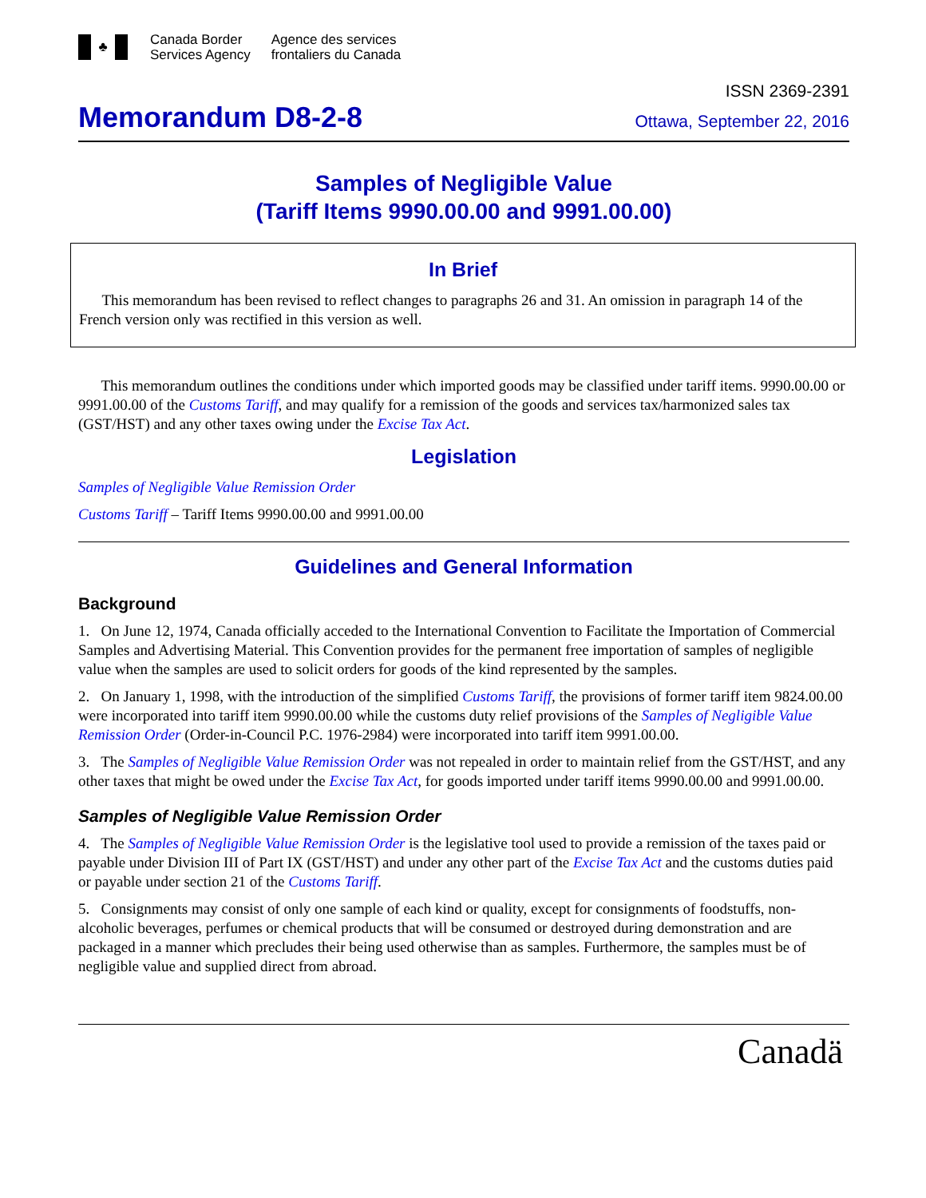♣
Canada Border
Services Agency
Agence des services
frontaliers du Canada
ISSN 2369-2391
Memorandum D8-2-8
Ottawa, September 22, 2016
Samples of Negligible Value
(Tariff Items 9990.00.00 and 9991.00.00)
In Brief
This memorandum has been revised to reflect changes to paragraphs 26 and 31. An omission in paragraph 14 of the French version only was rectified in this version as well.
This memorandum outlines the conditions under which imported goods may be classified under tariff items. 9990.00.00 or 9991.00.00 of the Customs Tariff, and may qualify for a remission of the goods and services tax/harmonized sales tax (GST/HST) and any other taxes owing under the Excise Tax Act.
Legislation
Samples of Negligible Value Remission Order
Customs Tariff – Tariff Items 9990.00.00 and 9991.00.00
Guidelines and General Information
Background
1. On June 12, 1974, Canada officially acceded to the International Convention to Facilitate the Importation of Commercial Samples and Advertising Material. This Convention provides for the permanent free importation of samples of negligible value when the samples are used to solicit orders for goods of the kind represented by the samples.
2. On January 1, 1998, with the introduction of the simplified Customs Tariff, the provisions of former tariff item 9824.00.00 were incorporated into tariff item 9990.00.00 while the customs duty relief provisions of the Samples of Negligible Value Remission Order (Order-in-Council P.C. 1976-2984) were incorporated into tariff item 9991.00.00.
3. The Samples of Negligible Value Remission Order was not repealed in order to maintain relief from the GST/HST, and any other taxes that might be owed under the Excise Tax Act, for goods imported under tariff items 9990.00.00 and 9991.00.00.
Samples of Negligible Value Remission Order
4. The Samples of Negligible Value Remission Order is the legislative tool used to provide a remission of the taxes paid or payable under Division III of Part IX (GST/HST) and under any other part of the Excise Tax Act and the customs duties paid or payable under section 21 of the Customs Tariff.
5. Consignments may consist of only one sample of each kind or quality, except for consignments of foodstuffs, non-alcoholic beverages, perfumes or chemical products that will be consumed or destroyed during demonstration and are packaged in a manner which precludes their being used otherwise than as samples. Furthermore, the samples must be of negligible value and supplied direct from abroad.
Canadä